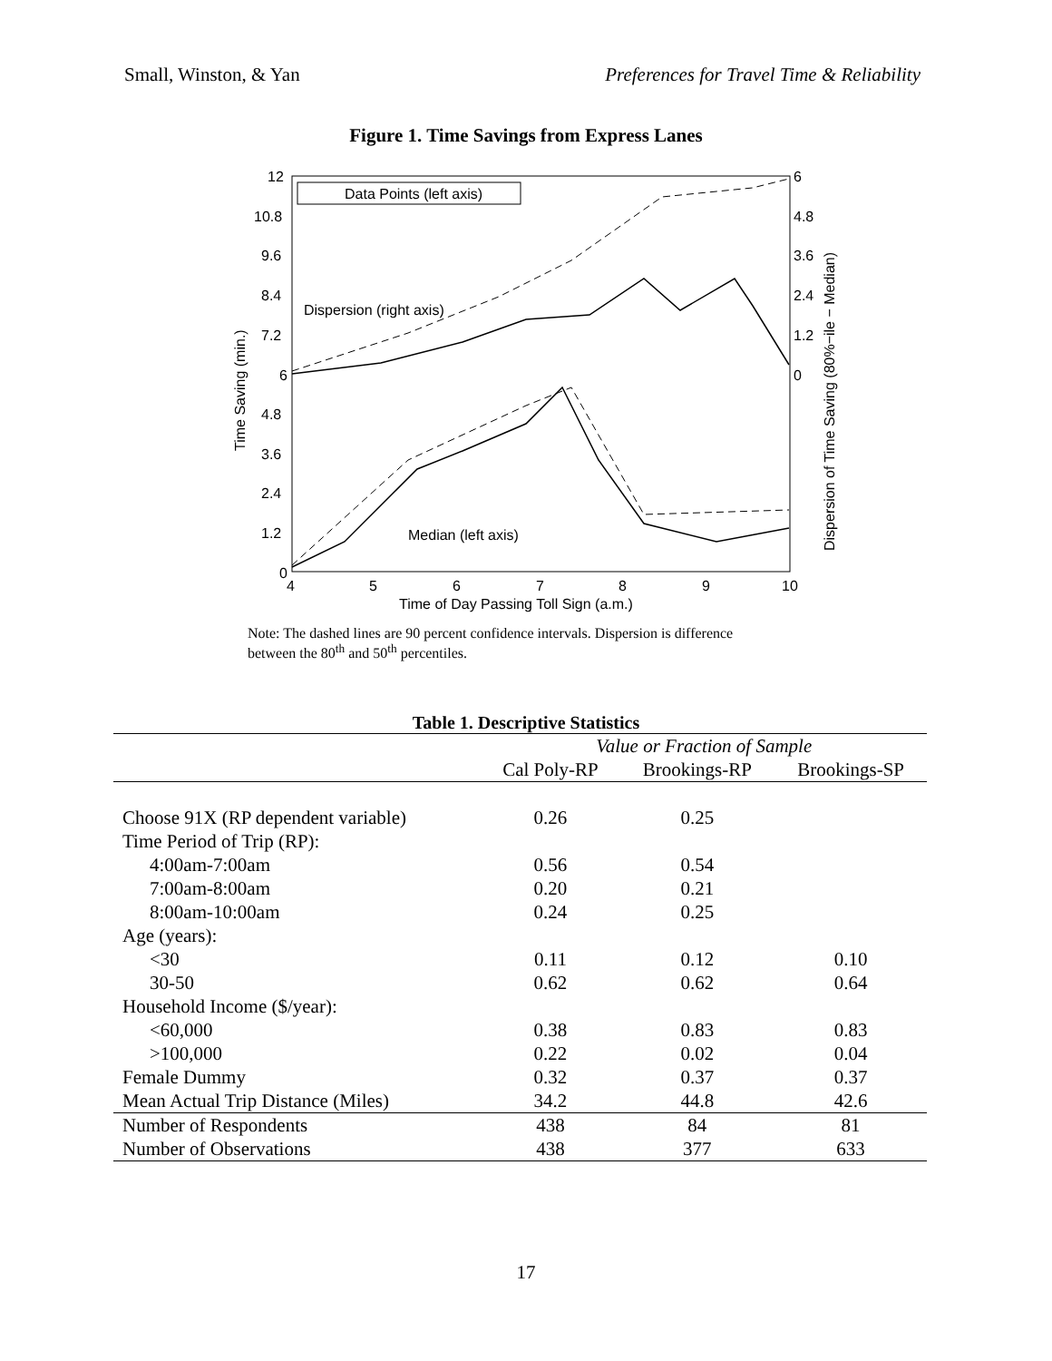Small, Winston, & Yan Preferences for Travel Time & Reliability
Figure 1. Time Savings from Express Lanes
12
10.8
9.6
8.4
7.2
6
4.8
3.6
2.4
1.2
0
6
4.8
3.6
2.4
1.2
0
4
5
6
7
8
9
10
Time of Day Passing Toll Sign (a.m.)
Time Saving (min.)
Dispersion of Time Saving (80%−ile − Median)
Data Points (left axis)
Dispersion (right axis)
Median (left axis)
Note: The dashed lines are 90 percent confidence intervals. Dispersion is difference between the 80<sup>th</sup> and 50<sup>th</sup> percentiles.
Table 1. Descriptive Statistics
| | Value or Fraction of Sample | | |
| --- | --- | --- | --- |
| | Cal Poly-RP | Brookings-RP | Brookings-SP |
| Choose 91X (RP dependent variable) | 0.26 | 0.25 | |
| Time Period of Trip (RP): | | | |
| 4:00am-7:00am | 0.56 | 0.54 | |
| 7:00am-8:00am | 0.20 | 0.21 | |
| 8:00am-10:00am | 0.24 | 0.25 | |
| Age (years): | | | |
| <30 | 0.11 | 0.12 | 0.10 |
| 30-50 | 0.62 | 0.62 | 0.64 |
| Household Income ($/year): | | | |
| <60,000 | 0.38 | 0.83 | 0.83 |
| >100,000 | 0.22 | 0.02 | 0.04 |
| Female Dummy | 0.32 | 0.37 | 0.37 |
| Mean Actual Trip Distance (Miles) | 34.2 | 44.8 | 42.6 |
| Number of Respondents | 438 | 84 | 81 |
| Number of Observations | 438 | 377 | 633 |
17